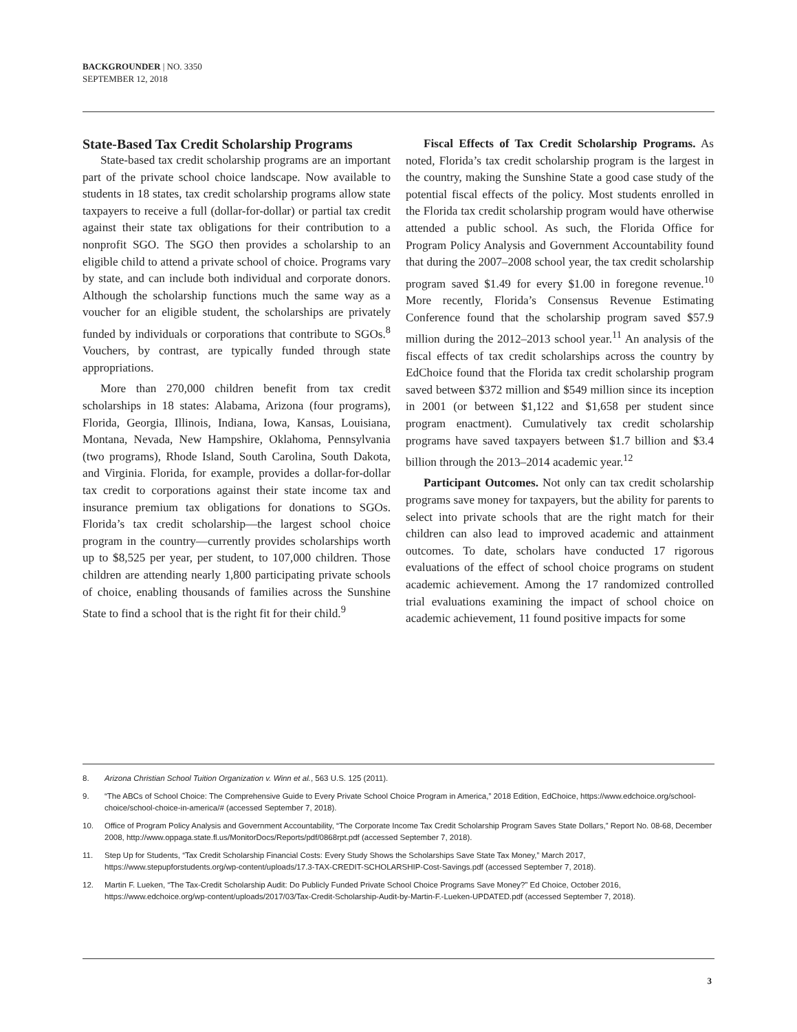BACKGROUNDER | NO. 3350
SEPTEMBER 12, 2018
State-Based Tax Credit Scholarship Programs
State-based tax credit scholarship programs are an important part of the private school choice landscape. Now available to students in 18 states, tax credit scholarship programs allow state taxpayers to receive a full (dollar-for-dollar) or partial tax credit against their state tax obligations for their contribution to a nonprofit SGO. The SGO then provides a scholarship to an eligible child to attend a private school of choice. Programs vary by state, and can include both individual and corporate donors. Although the scholarship functions much the same way as a voucher for an eligible student, the scholarships are privately funded by individuals or corporations that contribute to SGOs.<sup>8</sup> Vouchers, by contrast, are typically funded through state appropriations.
More than 270,000 children benefit from tax credit scholarships in 18 states: Alabama, Arizona (four programs), Florida, Georgia, Illinois, Indiana, Iowa, Kansas, Louisiana, Montana, Nevada, New Hampshire, Oklahoma, Pennsylvania (two programs), Rhode Island, South Carolina, South Dakota, and Virginia. Florida, for example, provides a dollar-for-dollar tax credit to corporations against their state income tax and insurance premium tax obligations for donations to SGOs. Florida’s tax credit scholarship—the largest school choice program in the country—currently provides scholarships worth up to $8,525 per year, per student, to 107,000 children. Those children are attending nearly 1,800 participating private schools of choice, enabling thousands of families across the Sunshine State to find a school that is the right fit for their child.<sup>9</sup>
Fiscal Effects of Tax Credit Scholarship Programs. As noted, Florida’s tax credit scholarship program is the largest in the country, making the Sunshine State a good case study of the potential fiscal effects of the policy. Most students enrolled in the Florida tax credit scholarship program would have otherwise attended a public school. As such, the Florida Office for Program Policy Analysis and Government Accountability found that during the 2007–2008 school year, the tax credit scholarship program saved $1.49 for every $1.00 in foregone revenue.<sup>10</sup> More recently, Florida’s Consensus Revenue Estimating Conference found that the scholarship program saved $57.9 million during the 2012–2013 school year.<sup>11</sup> An analysis of the fiscal effects of tax credit scholarships across the country by EdChoice found that the Florida tax credit scholarship program saved between $372 million and $549 million since its inception in 2001 (or between $1,122 and $1,658 per student since program enactment). Cumulatively tax credit scholarship programs have saved taxpayers between $1.7 billion and $3.4 billion through the 2013–2014 academic year.<sup>12</sup>
Participant Outcomes. Not only can tax credit scholarship programs save money for taxpayers, but the ability for parents to select into private schools that are the right match for their children can also lead to improved academic and attainment outcomes. To date, scholars have conducted 17 rigorous evaluations of the effect of school choice programs on student academic achievement. Among the 17 randomized controlled trial evaluations examining the impact of school choice on academic achievement, 11 found positive impacts for some
8. Arizona Christian School Tuition Organization v. Winn et al., 563 U.S. 125 (2011).
9. “The ABCs of School Choice: The Comprehensive Guide to Every Private School Choice Program in America,” 2018 Edition, EdChoice, https://www.edchoice.org/school-choice/school-choice-in-america/# (accessed September 7, 2018).
10. Office of Program Policy Analysis and Government Accountability, “The Corporate Income Tax Credit Scholarship Program Saves State Dollars,” Report No. 08-68, December 2008, http://www.oppaga.state.fl.us/MonitorDocs/Reports/pdf/0868rpt.pdf (accessed September 7, 2018).
11. Step Up for Students, “Tax Credit Scholarship Financial Costs: Every Study Shows the Scholarships Save State Tax Money,” March 2017, https://www.stepupforstudents.org/wp-content/uploads/17.3-TAX-CREDIT-SCHOLARSHIP-Cost-Savings.pdf (accessed September 7, 2018).
12. Martin F. Lueken, “The Tax-Credit Scholarship Audit: Do Publicly Funded Private School Choice Programs Save Money?” Ed Choice, October 2016, https://www.edchoice.org/wp-content/uploads/2017/03/Tax-Credit-Scholarship-Audit-by-Martin-F.-Lueken-UPDATED.pdf (accessed September 7, 2018).
3